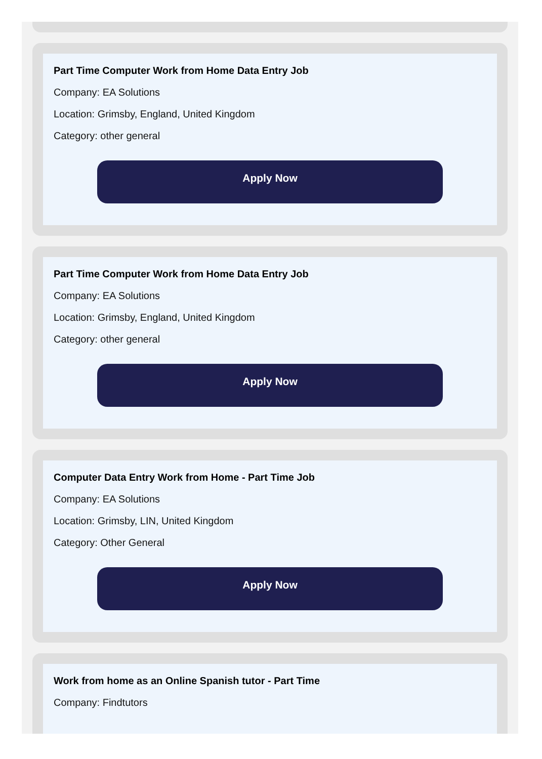Part Time Computer Work from Home Data Entry Job
Company: EA Solutions
Location: Grimsby, England, United Kingdom
Category: other general
Apply Now
Part Time Computer Work from Home Data Entry Job
Company: EA Solutions
Location: Grimsby, England, United Kingdom
Category: other general
Apply Now
Computer Data Entry Work from Home - Part Time Job
Company: EA Solutions
Location: Grimsby, LIN, United Kingdom
Category: Other General
Apply Now
Work from home as an Online Spanish tutor - Part Time
Company: Findtutors